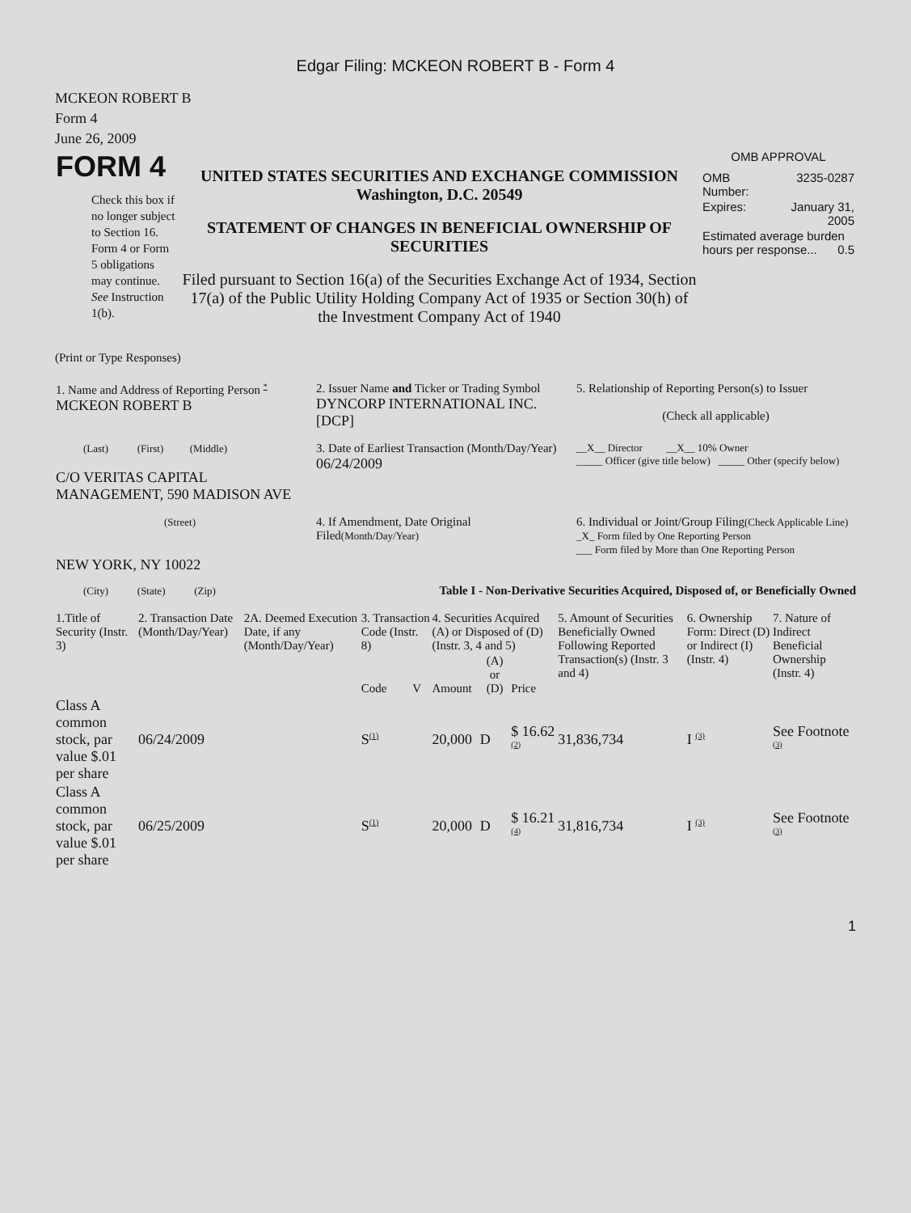Edgar Filing: MCKEON ROBERT B - Form 4
MCKEON ROBERT B
Form 4
June 26, 2009
| FORM 4 Check this box if no longer subject to Section 16. Form 4 or Form 5 obligations may continue. See Instruction 1(b). | UNITED STATES SECURITIES AND EXCHANGE COMMISSION Washington, D.C. 20549 STATEMENT OF CHANGES IN BENEFICIAL OWNERSHIP OF SECURITIES Filed pursuant to Section 16(a) of the Securities Exchange Act of 1934, Section 17(a) of the Public Utility Holding Company Act of 1935 or Section 30(h) of the Investment Company Act of 1940 | OMB APPROVAL / OMB Number: / 3235-0287 / / Expires: / January 31, 2005 / / Estimated average burden hours per response... 0.5 / / |
(Print or Type Responses)
| 1. Name and Address of Reporting Person <sup>*</sup> MCKEON ROBERT B | 2. Issuer Name and Ticker or Trading Symbol DYNCORP INTERNATIONAL INC. [DCP] | 5. Relationship of Reporting Person(s) to Issuer (Check all applicable) |
| (Last) (First) (Middle) C/O VERITAS CAPITAL MANAGEMENT, 590 MADISON AVE | 3. Date of Earliest Transaction (Month/Day/Year) 06/24/2009 | __X__ Director __X__ 10% Owner _____ Officer (give title below) _____ Other (specify below) |
| (Street) NEW YORK, NY 10022 (City) (State) (Zip) | 4. If Amendment, Date Original Filed (Month/Day/Year) | 6. Individual or Joint/Group Filing (Check Applicable Line) _X_ Form filed by One Reporting Person ___ Form filed by More than One Reporting Person |
Table I - Non-Derivative Securities Acquired, Disposed of, or Beneficially Owned
| 1.Title of Security (Instr. 3) | 2. Transaction Date (Month/Day/Year) | 2A. Deemed Execution Date, if any (Month/Day/Year) | 3. Transaction Code (Instr. 8) | | 4. Securities Acquired (A) or Disposed of (D) (Instr. 3, 4 and 5) | | | 5. Amount of Securities Beneficially Owned Following Reported Transaction(s) (Instr. 3 and 4) | 6. Ownership Form: Direct (D) or Indirect (I) (Instr. 4) | 7. Nature of Indirect Beneficial Ownership (Instr. 4) |
| --- | --- | --- | --- | --- | --- | --- | --- | --- | --- | --- |
| | | | Code | V | Amount | (A) or (D) | Price | | | |
| Class A common stock, par value $.01 per share | 06/24/2009 | | S<sup>(1)</sup> | | 20,000 | D | $ 16.62 <sup>(2)</sup> | 31,836,734 | I <sup>(3)</sup> | See Footnote <sup>(3)</sup> |
| Class A common stock, par value $.01 per share | 06/25/2009 | | S<sup>(1)</sup> | | 20,000 | D | $ 16.21 <sup>(4)</sup> | 31,816,734 | I <sup>(3)</sup> | See Footnote <sup>(3)</sup> |
1